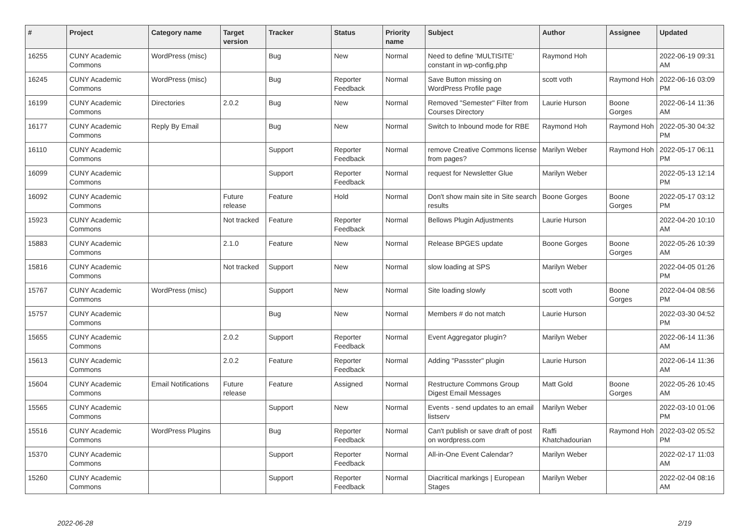| # | Project | Category name | Target version | Tracker | Status | Priority name | Subject | Author | Assignee | Updated |
| --- | --- | --- | --- | --- | --- | --- | --- | --- | --- | --- |
| 16255 | CUNY Academic Commons | WordPress (misc) | | Bug | New | Normal | Need to define 'MULTISITE' constant in wp-config.php | Raymond Hoh | | 2022-06-19 09:31 AM |
| 16245 | CUNY Academic Commons | WordPress (misc) | | Bug | Reporter Feedback | Normal | Save Button missing on WordPress Profile page | scott voth | Raymond Hoh | 2022-06-16 03:09 PM |
| 16199 | CUNY Academic Commons | Directories | 2.0.2 | Bug | New | Normal | Removed "Semester" Filter from Courses Directory | Laurie Hurson | Boone Gorges | 2022-06-14 11:36 AM |
| 16177 | CUNY Academic Commons | Reply By Email | | Bug | New | Normal | Switch to Inbound mode for RBE | Raymond Hoh | Raymond Hoh | 2022-05-30 04:32 PM |
| 16110 | CUNY Academic Commons | | | Support | Reporter Feedback | Normal | remove Creative Commons license from pages? | Marilyn Weber | Raymond Hoh | 2022-05-17 06:11 PM |
| 16099 | CUNY Academic Commons | | | Support | Reporter Feedback | Normal | request for Newsletter Glue | Marilyn Weber | | 2022-05-13 12:14 PM |
| 16092 | CUNY Academic Commons | | Future release | Feature | Hold | Normal | Don't show main site in Site search results | Boone Gorges | Boone Gorges | 2022-05-17 03:12 PM |
| 15923 | CUNY Academic Commons | | Not tracked | Feature | Reporter Feedback | Normal | Bellows Plugin Adjustments | Laurie Hurson | | 2022-04-20 10:10 AM |
| 15883 | CUNY Academic Commons | | 2.1.0 | Feature | New | Normal | Release BPGES update | Boone Gorges | Boone Gorges | 2022-05-26 10:39 AM |
| 15816 | CUNY Academic Commons | | Not tracked | Support | New | Normal | slow loading at SPS | Marilyn Weber | | 2022-04-05 01:26 PM |
| 15767 | CUNY Academic Commons | WordPress (misc) | | Support | New | Normal | Site loading slowly | scott voth | Boone Gorges | 2022-04-04 08:56 PM |
| 15757 | CUNY Academic Commons | | | Bug | New | Normal | Members # do not match | Laurie Hurson | | 2022-03-30 04:52 PM |
| 15655 | CUNY Academic Commons | | 2.0.2 | Support | Reporter Feedback | Normal | Event Aggregator plugin? | Marilyn Weber | | 2022-06-14 11:36 AM |
| 15613 | CUNY Academic Commons | | 2.0.2 | Feature | Reporter Feedback | Normal | Adding "Passster" plugin | Laurie Hurson | | 2022-06-14 11:36 AM |
| 15604 | CUNY Academic Commons | Email Notifications | Future release | Feature | Assigned | Normal | Restructure Commons Group Digest Email Messages | Matt Gold | Boone Gorges | 2022-05-26 10:45 AM |
| 15565 | CUNY Academic Commons | | | Support | New | Normal | Events - send updates to an email listserv | Marilyn Weber | | 2022-03-10 01:06 PM |
| 15516 | CUNY Academic Commons | WordPress Plugins | | Bug | Reporter Feedback | Normal | Can't publish or save draft of post on wordpress.com | Raffi Khatchadourian | Raymond Hoh | 2022-03-02 05:52 PM |
| 15370 | CUNY Academic Commons | | | Support | Reporter Feedback | Normal | All-in-One Event Calendar? | Marilyn Weber | | 2022-02-17 11:03 AM |
| 15260 | CUNY Academic Commons | | | Support | Reporter Feedback | Normal | Diacritical markings / European Stages | Marilyn Weber | | 2022-02-04 08:16 AM |
2022-06-28 2/19